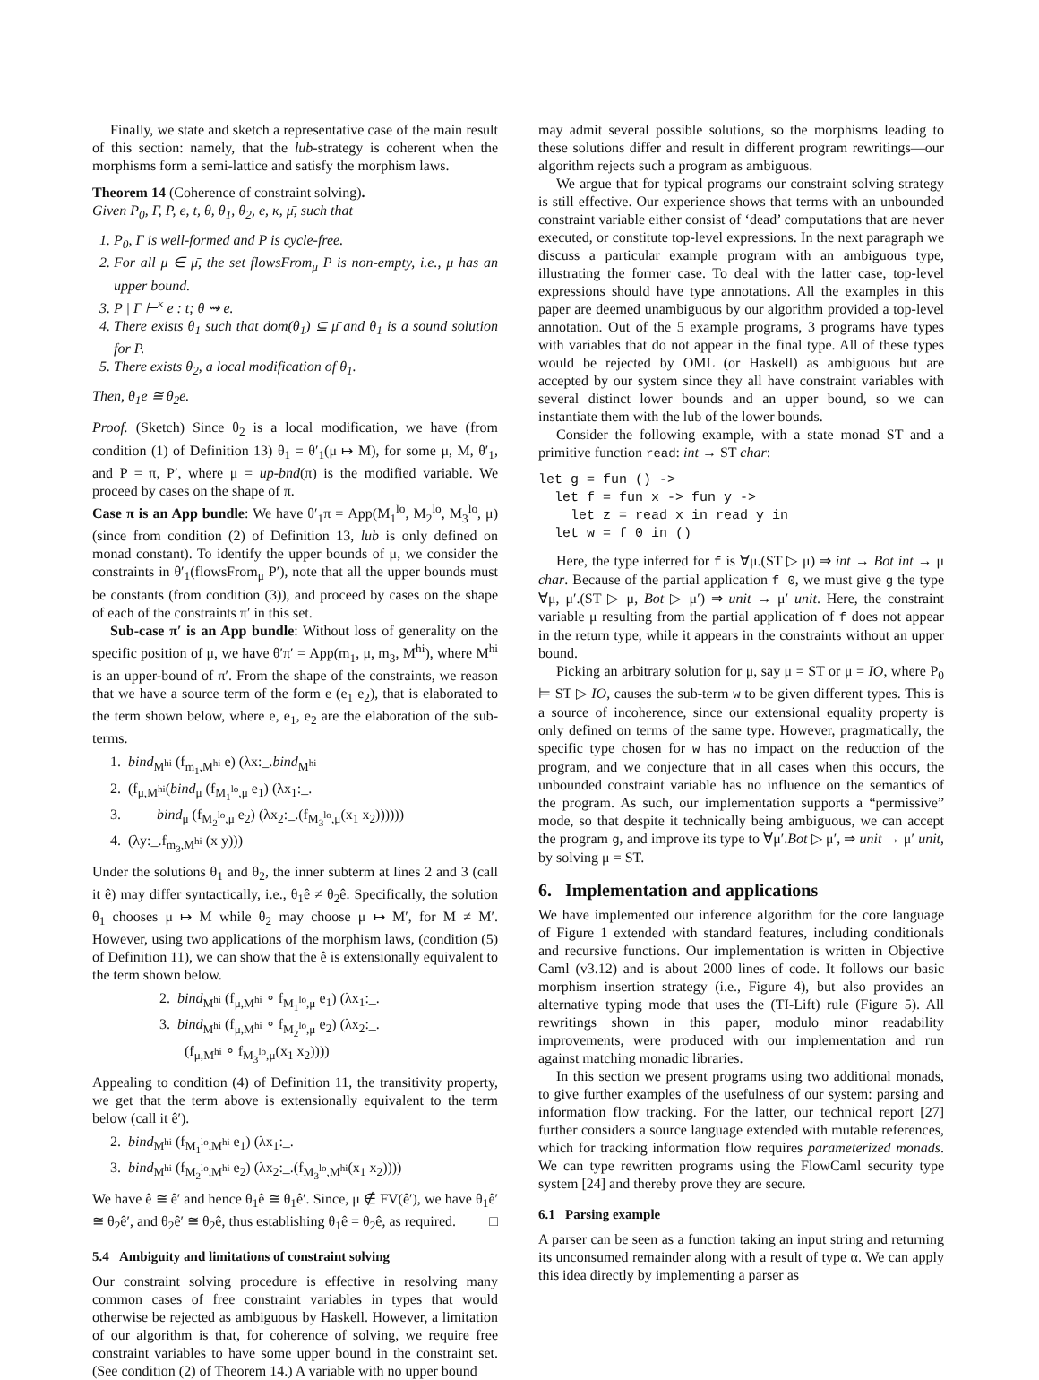Finally, we state and sketch a representative case of the main result of this section: namely, that the lub-strategy is coherent when the morphisms form a semi-lattice and satisfy the morphism laws.
Theorem 14 (Coherence of constraint solving).
Given P<sub>0</sub>, Γ, P, e, t, θ, θ<sub>1</sub>, θ<sub>2</sub>, e, κ, μ̄, such that
1. P<sub>0</sub>, Γ is well-formed and P is cycle-free.
2. For all μ ∈ μ̄, the set flowsFrom<sub>μ</sub> P is non-empty, i.e., μ has an upper bound.
3. P | Γ ⊢<sup>κ</sup> e : t; θ ⇝ e.
4. There exists θ<sub>1</sub> such that dom(θ<sub>1</sub>) ⊆ μ̄ and θ<sub>1</sub> is a sound solution for P.
5. There exists θ<sub>2</sub>, a local modification of θ<sub>1</sub>.
Then, θ<sub>1</sub>e ≅ θ<sub>2</sub>e.
Proof. (Sketch) Since θ<sub>2</sub> is a local modification, we have (from condition (1) of Definition 13) θ<sub>1</sub> = θ′<sub>1</sub>(μ ↦ M), for some μ, M, θ′<sub>1</sub>, and P = π, P′, where μ = up-bnd(π) is the modified variable. We proceed by cases on the shape of π.
Case π is an App bundle: We have θ′<sub>1</sub>π = App(M<sub>1</sub><sup>lo</sup>, M<sub>2</sub><sup>lo</sup>, M<sub>3</sub><sup>lo</sup>, μ) (since from condition (2) of Definition 13, lub is only defined on monad constant). To identify the upper bounds of μ, we consider the constraints in θ′<sub>1</sub>(flowsFrom<sub>μ</sub> P′), note that all the upper bounds must be constants (from condition (3)), and proceed by cases on the shape of each of the constraints π′ in this set.
Sub-case π′ is an App bundle: Without loss of generality on the specific position of μ, we have θ′π′ = App(m<sub>1</sub>, μ, m<sub>3</sub>, M<sup>hi</sup>), where M<sup>hi</sup> is an upper-bound of π′. From the shape of the constraints, we reason that we have a source term of the form e (e<sub>1</sub> e<sub>2</sub>), that is elaborated to the term shown below, where e, e<sub>1</sub>, e<sub>2</sub> are the elaboration of the sub-terms.
1. bind<sub>M<sup>hi</sup></sub> (f<sub>m<sub>1</sub>,M<sup>hi</sup></sub> e) (λx:_.bind<sub>M<sup>hi</sup></sub>
2. (f<sub>μ,M<sup>hi</sup></sub>(bind<sub>μ</sub> (f<sub>M<sub>1</sub><sup>lo</sup>,μ</sub> e<sub>1</sub>) (λx<sub>1</sub>:_.
3. bind<sub>μ</sub> (f<sub>M<sub>2</sub><sup>lo</sup>,μ</sub> e<sub>2</sub>) (λx<sub>2</sub>:_.(f<sub>M<sub>3</sub><sup>lo</sup>,μ</sub>(x<sub>1</sub> x<sub>2</sub>))))))
4. (λy:_.f<sub>m<sub>3</sub>,M<sup>hi</sup></sub> (x y)))
Under the solutions θ<sub>1</sub> and θ<sub>2</sub>, the inner subterm at lines 2 and 3 (call it ê) may differ syntactically, i.e., θ<sub>1</sub>ê ≠ θ<sub>2</sub>ê. Specifically, the solution θ<sub>1</sub> chooses μ ↦ M while θ<sub>2</sub> may choose μ ↦ M′, for M ≠ M′. However, using two applications of the morphism laws, (condition (5) of Definition 11), we can show that the ê is extensionally equivalent to the term shown below.
2. bind<sub>M<sup>hi</sup></sub> (f<sub>μ,M<sup>hi</sup></sub> ∘ f<sub>M<sub>1</sub><sup>lo</sup>,μ</sub> e<sub>1</sub>) (λx<sub>1</sub>:_.
3. bind<sub>M<sup>hi</sup></sub> (f<sub>μ,M<sup>hi</sup></sub> ∘ f<sub>M<sub>2</sub><sup>lo</sup>,μ</sub> e<sub>2</sub>) (λx<sub>2</sub>:_.
(f<sub>μ,M<sup>hi</sup></sub> ∘ f<sub>M<sub>3</sub><sup>lo</sup>,μ</sub>(x<sub>1</sub> x<sub>2</sub>))))
Appealing to condition (4) of Definition 11, the transitivity property, we get that the term above is extensionally equivalent to the term below (call it ê′).
2. bind<sub>M<sup>hi</sup></sub> (f<sub>M<sub>1</sub><sup>lo</sup>,M<sup>hi</sup></sub> e<sub>1</sub>) (λx<sub>1</sub>:_.
3. bind<sub>M<sup>hi</sup></sub> (f<sub>M<sub>2</sub><sup>lo</sup>,M<sup>hi</sup></sub> e<sub>2</sub>) (λx<sub>2</sub>:_.(f<sub>M<sub>3</sub><sup>lo</sup>,M<sup>hi</sup></sub>(x<sub>1</sub> x<sub>2</sub>))))
We have ê ≅ ê′ and hence θ<sub>1</sub>ê ≅ θ<sub>1</sub>ê′. Since, μ ∉ FV(ê′), we have θ<sub>1</sub>ê′ ≅ θ<sub>2</sub>ê′, and θ<sub>2</sub>ê′ ≅ θ<sub>2</sub>ê, thus establishing θ<sub>1</sub>ê = θ<sub>2</sub>ê, as required. □
5.4 Ambiguity and limitations of constraint solving
Our constraint solving procedure is effective in resolving many common cases of free constraint variables in types that would otherwise be rejected as ambiguous by Haskell. However, a limitation of our algorithm is that, for coherence of solving, we require free constraint variables to have some upper bound in the constraint set. (See condition (2) of Theorem 14.) A variable with no upper bound
may admit several possible solutions, so the morphisms leading to these solutions differ and result in different program rewritings—our algorithm rejects such a program as ambiguous.
We argue that for typical programs our constraint solving strategy is still effective. Our experience shows that terms with an unbounded constraint variable either consist of ‘dead’ computations that are never executed, or constitute top-level expressions. In the next paragraph we discuss a particular example program with an ambiguous type, illustrating the former case. To deal with the latter case, top-level expressions should have type annotations. All the examples in this paper are deemed unambiguous by our algorithm provided a top-level annotation. Out of the 5 example programs, 3 programs have types with variables that do not appear in the final type. All of these types would be rejected by OML (or Haskell) as ambiguous but are accepted by our system since they all have constraint variables with several distinct lower bounds and an upper bound, so we can instantiate them with the lub of the lower bounds.
Consider the following example, with a state monad ST and a primitive function read: int → ST char:
let g = fun () ->
  let f = fun x -> fun y ->
    let z = read x in read y in
  let w = f 0 in ()
Here, the type inferred for f is ∀μ.(ST ▷ μ) ⇒ int → Bot int → μ char. Because of the partial application f 0, we must give g the type ∀μ, μ′.(ST ▷ μ, Bot ▷ μ′) ⇒ unit → μ′ unit. Here, the constraint variable μ resulting from the partial application of f does not appear in the return type, while it appears in the constraints without an upper bound.
Picking an arbitrary solution for μ, say μ = ST or μ = IO, where P<sub>0</sub> ⊨ ST ▷ IO, causes the sub-term w to be given different types. This is a source of incoherence, since our extensional equality property is only defined on terms of the same type. However, pragmatically, the specific type chosen for w has no impact on the reduction of the program, and we conjecture that in all cases when this occurs, the unbounded constraint variable has no influence on the semantics of the program. As such, our implementation supports a “permissive” mode, so that despite it technically being ambiguous, we can accept the program g, and improve its type to ∀μ′.Bot ▷ μ′, ⇒ unit → μ′ unit, by solving μ = ST.
6. Implementation and applications
We have implemented our inference algorithm for the core language of Figure 1 extended with standard features, including conditionals and recursive functions. Our implementation is written in Objective Caml (v3.12) and is about 2000 lines of code. It follows our basic morphism insertion strategy (i.e., Figure 4), but also provides an alternative typing mode that uses the (TI-Lift) rule (Figure 5). All rewritings shown in this paper, modulo minor readability improvements, were produced with our implementation and run against matching monadic libraries.
In this section we present programs using two additional monads, to give further examples of the usefulness of our system: parsing and information flow tracking. For the latter, our technical report [27] further considers a source language extended with mutable references, which for tracking information flow requires parameterized monads. We can type rewritten programs using the FlowCaml security type system [24] and thereby prove they are secure.
6.1 Parsing example
A parser can be seen as a function taking an input string and returning its unconsumed remainder along with a result of type α. We can apply this idea directly by implementing a parser as